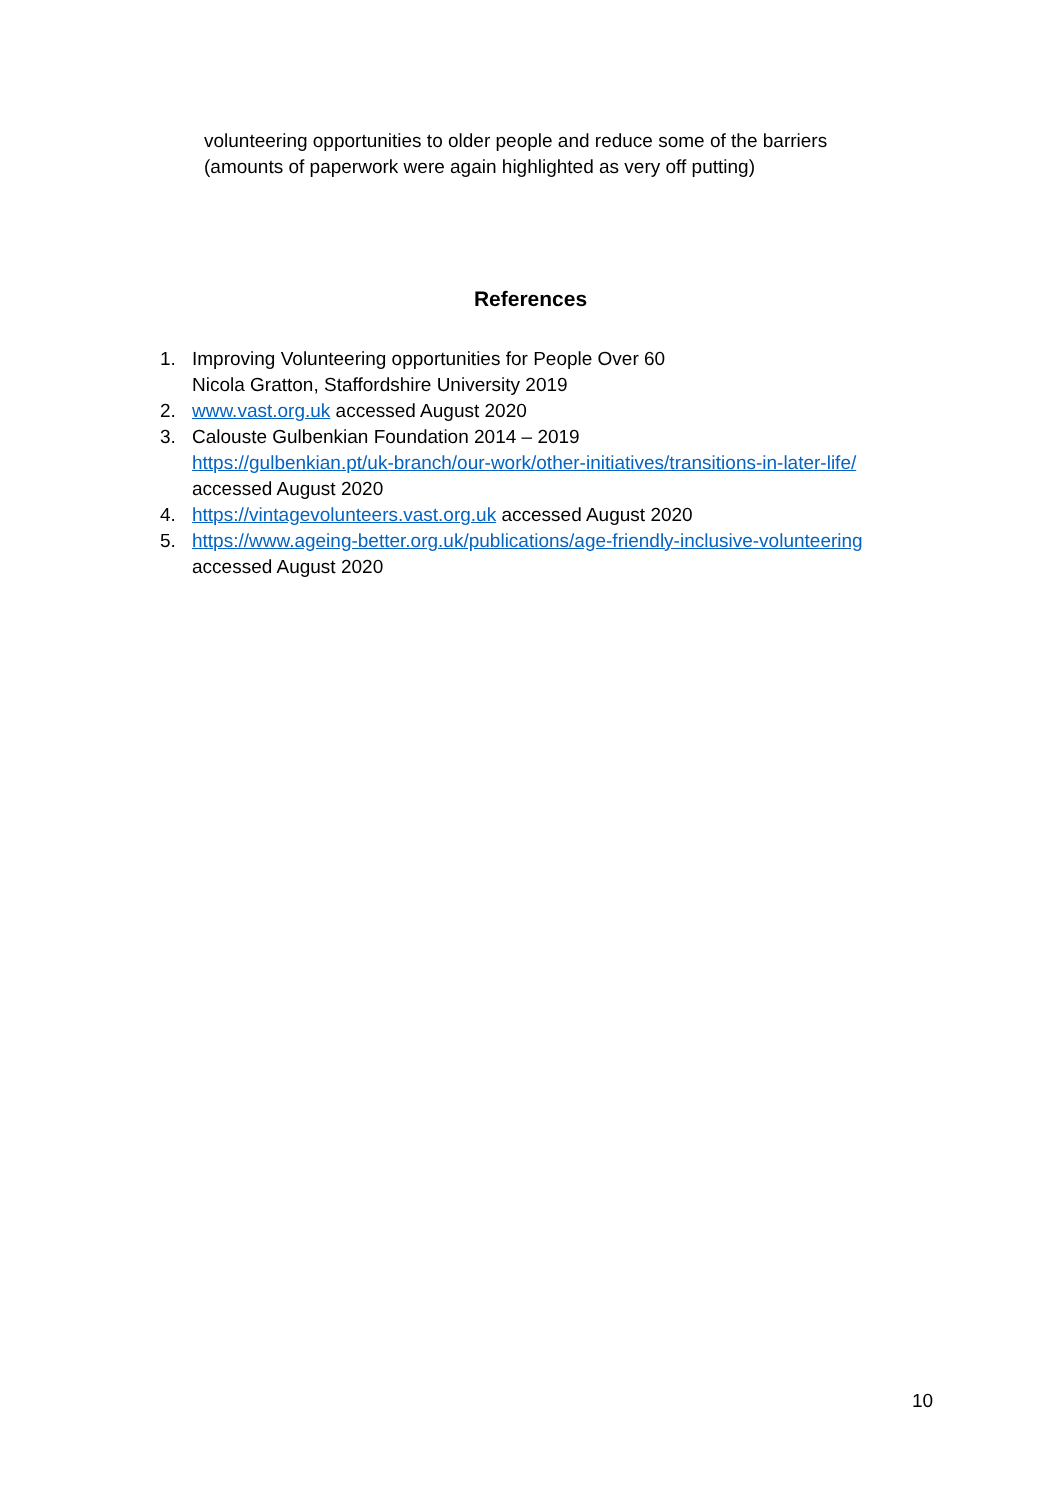volunteering opportunities to older people and reduce some of the barriers
(amounts of paperwork were again highlighted as very off putting)
References
1. Improving Volunteering opportunities for People Over 60
Nicola Gratton, Staffordshire University 2019
2. www.vast.org.uk accessed August 2020
3. Calouste Gulbenkian Foundation 2014 – 2019
https://gulbenkian.pt/uk-branch/our-work/other-initiatives/transitions-in-later-life/
accessed August 2020
4. https://vintagevolunteers.vast.org.uk accessed August 2020
5. https://www.ageing-better.org.uk/publications/age-friendly-inclusive-volunteering
accessed August 2020
10